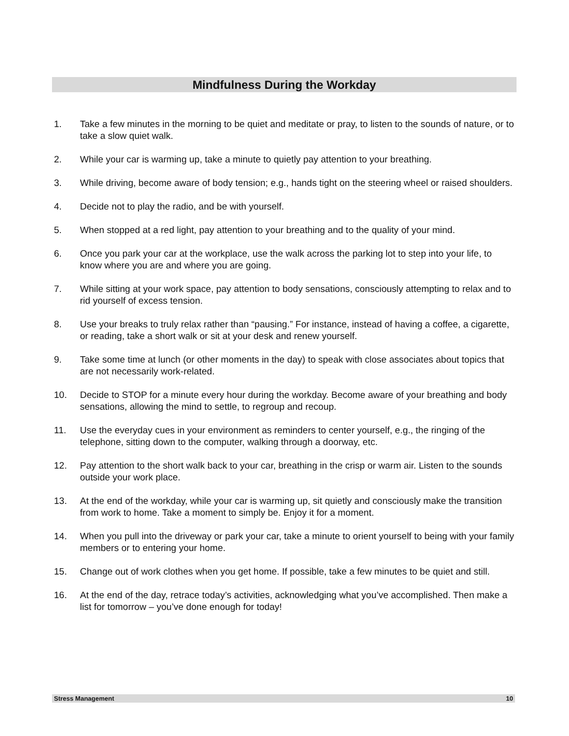Mindfulness During the Workday
1. Take a few minutes in the morning to be quiet and meditate or pray, to listen to the sounds of nature, or to take a slow quiet walk.
2. While your car is warming up, take a minute to quietly pay attention to your breathing.
3. While driving, become aware of body tension; e.g., hands tight on the steering wheel or raised shoulders.
4. Decide not to play the radio, and be with yourself.
5. When stopped at a red light, pay attention to your breathing and to the quality of your mind.
6. Once you park your car at the workplace, use the walk across the parking lot to step into your life, to know where you are and where you are going.
7. While sitting at your work space, pay attention to body sensations, consciously attempting to relax and to rid yourself of excess tension.
8. Use your breaks to truly relax rather than “pausing.” For instance, instead of having a coffee, a cigarette, or reading, take a short walk or sit at your desk and renew yourself.
9. Take some time at lunch (or other moments in the day) to speak with close associates about topics that are not necessarily work-related.
10. Decide to STOP for a minute every hour during the workday. Become aware of your breathing and body sensations, allowing the mind to settle, to regroup and recoup.
11. Use the everyday cues in your environment as reminders to center yourself, e.g., the ringing of the telephone, sitting down to the computer, walking through a doorway, etc.
12. Pay attention to the short walk back to your car, breathing in the crisp or warm air. Listen to the sounds outside your work place.
13. At the end of the workday, while your car is warming up, sit quietly and consciously make the transition from work to home. Take a moment to simply be. Enjoy it for a moment.
14. When you pull into the driveway or park your car, take a minute to orient yourself to being with your family members or to entering your home.
15. Change out of work clothes when you get home. If possible, take a few minutes to be quiet and still.
16. At the end of the day, retrace today’s activities, acknowledging what you’ve accomplished. Then make a list for tomorrow – you’ve done enough for today!
Stress Management 10